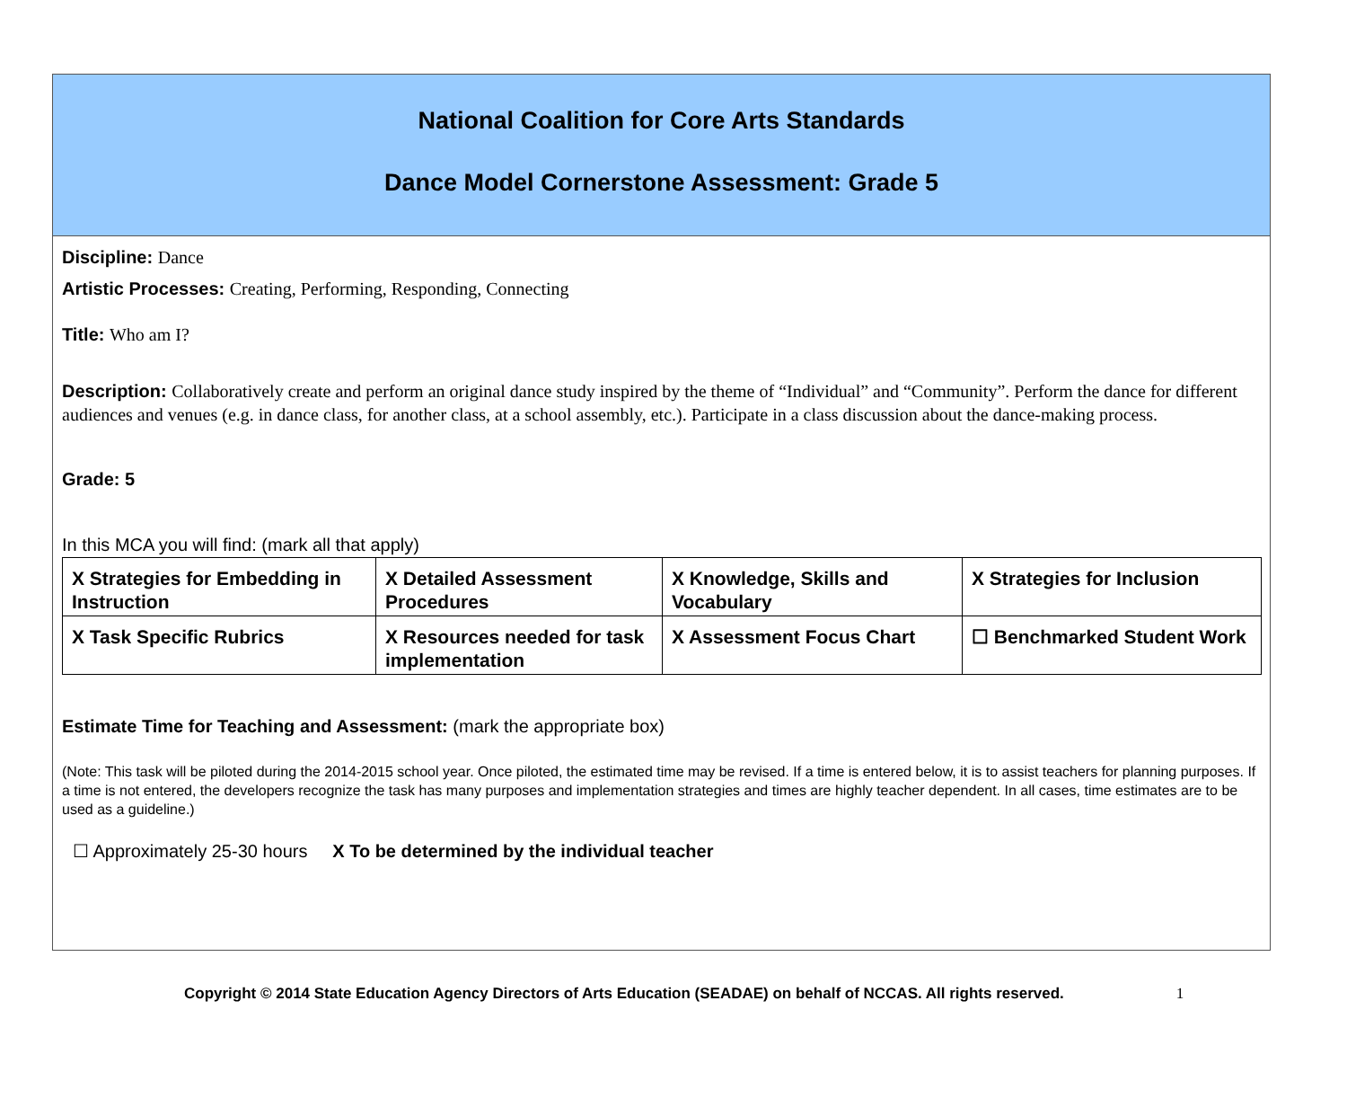National Coalition for Core Arts Standards
Dance Model Cornerstone Assessment: Grade 5
Discipline: Dance
Artistic Processes: Creating, Performing, Responding, Connecting
Title: Who am I?
Description: Collaboratively create and perform an original dance study inspired by the theme of “Individual” and “Community”. Perform the dance for different audiences and venues (e.g. in dance class, for another class, at a school assembly, etc.). Participate in a class discussion about the dance-making process.
Grade: 5
In this MCA you will find: (mark all that apply)
| X Strategies for Embedding in Instruction | X Detailed Assessment Procedures | X Knowledge, Skills and Vocabulary | X Strategies for Inclusion |
| X Task Specific Rubrics | X Resources needed for task implementation | X Assessment Focus Chart | ☐ Benchmarked Student Work |
Estimate Time for Teaching and Assessment: (mark the appropriate box)
(Note: This task will be piloted during the 2014-2015 school year. Once piloted, the estimated time may be revised. If a time is entered below, it is to assist teachers for planning purposes. If a time is not entered, the developers recognize the task has many purposes and implementation strategies and times are highly teacher dependent. In all cases, time estimates are to be used as a guideline.)
☐ Approximately 25-30 hours X To be determined by the individual teacher
Copyright © 2014 State Education Agency Directors of Arts Education (SEADAE) on behalf of NCCAS. All rights reserved. 1